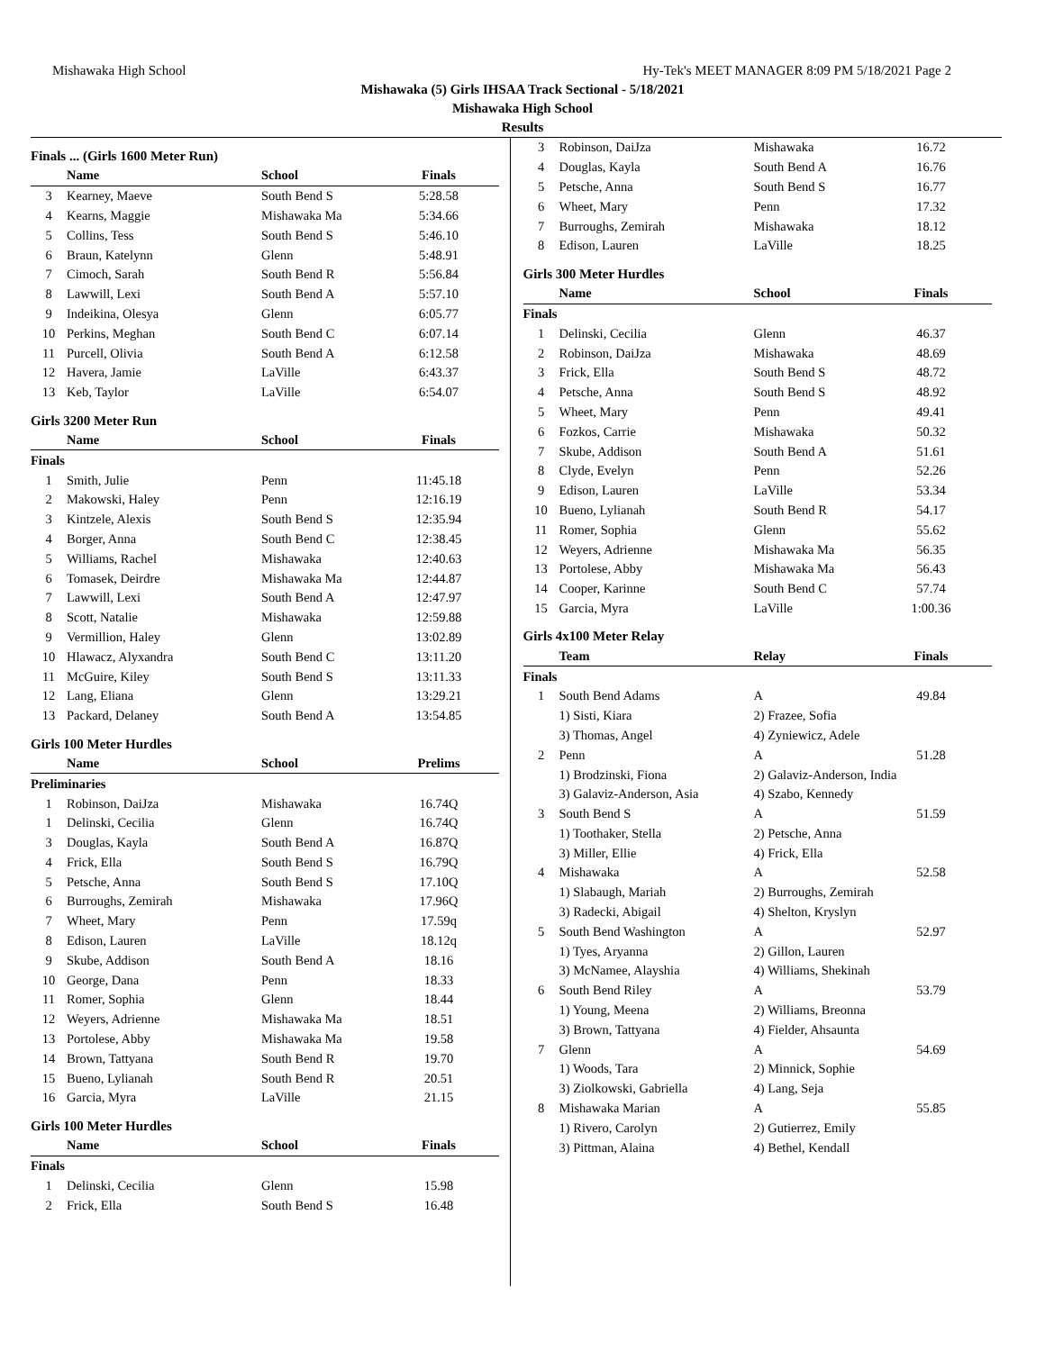Mishawaka High School Hy-Tek's MEET MANAGER 8:09 PM 5/18/2021 Page 2
Mishawaka (5) Girls IHSAA Track Sectional - 5/18/2021
Mishawaka High School
Results
Finals ... (Girls 1600 Meter Run)
| | Name | School | Finals |
| --- | --- | --- | --- |
| 3 | Kearney, Maeve | South Bend S | 5:28.58 |
| 4 | Kearns, Maggie | Mishawaka Ma | 5:34.66 |
| 5 | Collins, Tess | South Bend S | 5:46.10 |
| 6 | Braun, Katelynn | Glenn | 5:48.91 |
| 7 | Cimoch, Sarah | South Bend R | 5:56.84 |
| 8 | Lawwill, Lexi | South Bend A | 5:57.10 |
| 9 | Indeikina, Olesya | Glenn | 6:05.77 |
| 10 | Perkins, Meghan | South Bend C | 6:07.14 |
| 11 | Purcell, Olivia | South Bend A | 6:12.58 |
| 12 | Havera, Jamie | LaVille | 6:43.37 |
| 13 | Keb, Taylor | LaVille | 6:54.07 |
Girls 3200 Meter Run
| | Name | School | Finals |
| --- | --- | --- | --- |
| Finals | | | |
| 1 | Smith, Julie | Penn | 11:45.18 |
| 2 | Makowski, Haley | Penn | 12:16.19 |
| 3 | Kintzele, Alexis | South Bend S | 12:35.94 |
| 4 | Borger, Anna | South Bend C | 12:38.45 |
| 5 | Williams, Rachel | Mishawaka | 12:40.63 |
| 6 | Tomasek, Deirdre | Mishawaka Ma | 12:44.87 |
| 7 | Lawwill, Lexi | South Bend A | 12:47.97 |
| 8 | Scott, Natalie | Mishawaka | 12:59.88 |
| 9 | Vermillion, Haley | Glenn | 13:02.89 |
| 10 | Hlawacz, Alyxandra | South Bend C | 13:11.20 |
| 11 | McGuire, Kiley | South Bend S | 13:11.33 |
| 12 | Lang, Eliana | Glenn | 13:29.21 |
| 13 | Packard, Delaney | South Bend A | 13:54.85 |
Girls 100 Meter Hurdles
| | Name | School | Prelims |
| --- | --- | --- | --- |
| Preliminaries | | | |
| 1 | Robinson, DaiJza | Mishawaka | 16.74Q |
| 1 | Delinski, Cecilia | Glenn | 16.74Q |
| 3 | Douglas, Kayla | South Bend A | 16.87Q |
| 4 | Frick, Ella | South Bend S | 16.79Q |
| 5 | Petsche, Anna | South Bend S | 17.10Q |
| 6 | Burroughs, Zemirah | Mishawaka | 17.96Q |
| 7 | Wheet, Mary | Penn | 17.59q |
| 8 | Edison, Lauren | LaVille | 18.12q |
| 9 | Skube, Addison | South Bend A | 18.16 |
| 10 | George, Dana | Penn | 18.33 |
| 11 | Romer, Sophia | Glenn | 18.44 |
| 12 | Weyers, Adrienne | Mishawaka Ma | 18.51 |
| 13 | Portolese, Abby | Mishawaka Ma | 19.58 |
| 14 | Brown, Tattyana | South Bend R | 19.70 |
| 15 | Bueno, Lylianah | South Bend R | 20.51 |
| 16 | Garcia, Myra | LaVille | 21.15 |
Girls 100 Meter Hurdles
| | Name | School | Finals |
| --- | --- | --- | --- |
| Finals | | | |
| 1 | Delinski, Cecilia | Glenn | 15.98 |
| 2 | Frick, Ella | South Bend S | 16.48 |
| 3 | Robinson, DaiJza | Mishawaka | 16.72 |
| 4 | Douglas, Kayla | South Bend A | 16.76 |
| 5 | Petsche, Anna | South Bend S | 16.77 |
| 6 | Wheet, Mary | Penn | 17.32 |
| 7 | Burroughs, Zemirah | Mishawaka | 18.12 |
| 8 | Edison, Lauren | LaVille | 18.25 |
Girls 300 Meter Hurdles
| | Name | School | Finals |
| --- | --- | --- | --- |
| Finals | | | |
| 1 | Delinski, Cecilia | Glenn | 46.37 |
| 2 | Robinson, DaiJza | Mishawaka | 48.69 |
| 3 | Frick, Ella | South Bend S | 48.72 |
| 4 | Petsche, Anna | South Bend S | 48.92 |
| 5 | Wheet, Mary | Penn | 49.41 |
| 6 | Fozkos, Carrie | Mishawaka | 50.32 |
| 7 | Skube, Addison | South Bend A | 51.61 |
| 8 | Clyde, Evelyn | Penn | 52.26 |
| 9 | Edison, Lauren | LaVille | 53.34 |
| 10 | Bueno, Lylianah | South Bend R | 54.17 |
| 11 | Romer, Sophia | Glenn | 55.62 |
| 12 | Weyers, Adrienne | Mishawaka Ma | 56.35 |
| 13 | Portolese, Abby | Mishawaka Ma | 56.43 |
| 14 | Cooper, Karinne | South Bend C | 57.74 |
| 15 | Garcia, Myra | LaVille | 1:00.36 |
Girls 4x100 Meter Relay
| | Team | Relay | Finals |
| --- | --- | --- | --- |
| Finals | | | |
| 1 | South Bend Adams | A | 49.84 |
| | 1) Sisti, Kiara | 2) Frazee, Sofia | |
| | 3) Thomas, Angel | 4) Zyniewicz, Adele | |
| 2 | Penn | A | 51.28 |
| | 1) Brodzinski, Fiona | 2) Galaviz-Anderson, India | |
| | 3) Galaviz-Anderson, Asia | 4) Szabo, Kennedy | |
| 3 | South Bend S | A | 51.59 |
| | 1) Toothaker, Stella | 2) Petsche, Anna | |
| | 3) Miller, Ellie | 4) Frick, Ella | |
| 4 | Mishawaka | A | 52.58 |
| | 1) Slabaugh, Mariah | 2) Burroughs, Zemirah | |
| | 3) Radecki, Abigail | 4) Shelton, Kryslyn | |
| 5 | South Bend Washington | A | 52.97 |
| | 1) Tyes, Aryanna | 2) Gillon, Lauren | |
| | 3) McNamee, Alayshia | 4) Williams, Shekinah | |
| 6 | South Bend Riley | A | 53.79 |
| | 1) Young, Meena | 2) Williams, Breonna | |
| | 3) Brown, Tattyana | 4) Fielder, Ahsaunta | |
| 7 | Glenn | A | 54.69 |
| | 1) Woods, Tara | 2) Minnick, Sophie | |
| | 3) Ziolkowski, Gabriella | 4) Lang, Seja | |
| 8 | Mishawaka Marian | A | 55.85 |
| | 1) Rivero, Carolyn | 2) Gutierrez, Emily | |
| | 3) Pittman, Alaina | 4) Bethel, Kendall | |